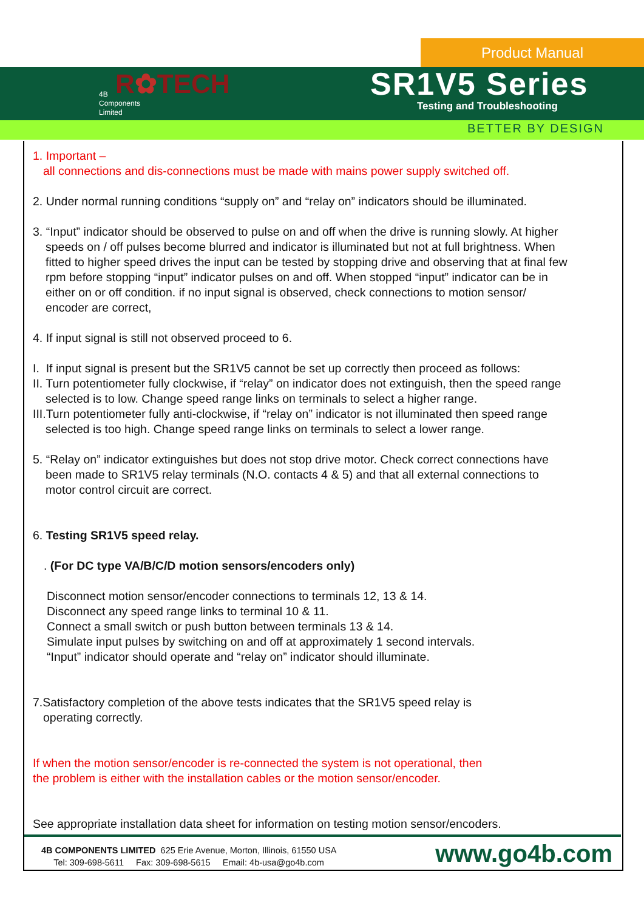Product Manual
R✿TECH
4B
Components
Limited
SR1V5 Series
Testing and Troubleshooting
BETTER BY DESIGN
1. Important –
all connections and dis-connections must be made with mains power supply switched off.
2. Under normal running conditions “supply on” and “relay on” indicators should be illuminated.
3. “Input” indicator should be observed to pulse on and off when the drive is running slowly. At higher
speeds on / off pulses become blurred and indicator is illuminated but not at full brightness. When
fitted to higher speed drives the input can be tested by stopping drive and observing that at final few
rpm before stopping “input” indicator pulses on and off. When stopped “input” indicator can be in
either on or off condition. if no input signal is observed, check connections to motion sensor/
encoder are correct,
4. If input signal is still not observed proceed to 6.
I. If input signal is present but the SR1V5 cannot be set up correctly then proceed as follows:
II. Turn potentiometer fully clockwise, if “relay” on indicator does not extinguish, then the speed range
selected is to low. Change speed range links on terminals to select a higher range.
III.Turn potentiometer fully anti-clockwise, if “relay on” indicator is not illuminated then speed range
selected is too high. Change speed range links on terminals to select a lower range.
5. “Relay on” indicator extinguishes but does not stop drive motor. Check correct connections have
been made to SR1V5 relay terminals (N.O. contacts 4 & 5) and that all external connections to
motor control circuit are correct.
6. Testing SR1V5 speed relay.
. (For DC type VA/B/C/D motion sensors/encoders only)
Disconnect motion sensor/encoder connections to terminals 12, 13 & 14.
Disconnect any speed range links to terminal 10 & 11.
Connect a small switch or push button between terminals 13 & 14.
Simulate input pulses by switching on and off at approximately 1 second intervals.
“Input” indicator should operate and “relay on” indicator should illuminate.
7.Satisfactory completion of the above tests indicates that the SR1V5 speed relay is
operating correctly.
If when the motion sensor/encoder is re-connected the system is not operational, then
the problem is either with the installation cables or the motion sensor/encoder.
See appropriate installation data sheet for information on testing motion sensor/encoders.
4B COMPONENTS LIMITED 625 Erie Avenue, Morton, Illinois, 61550 USA
Tel: 309-698-5611 Fax: 309-698-5615 Email: 4b-usa@go4b.com
www.go4b.com